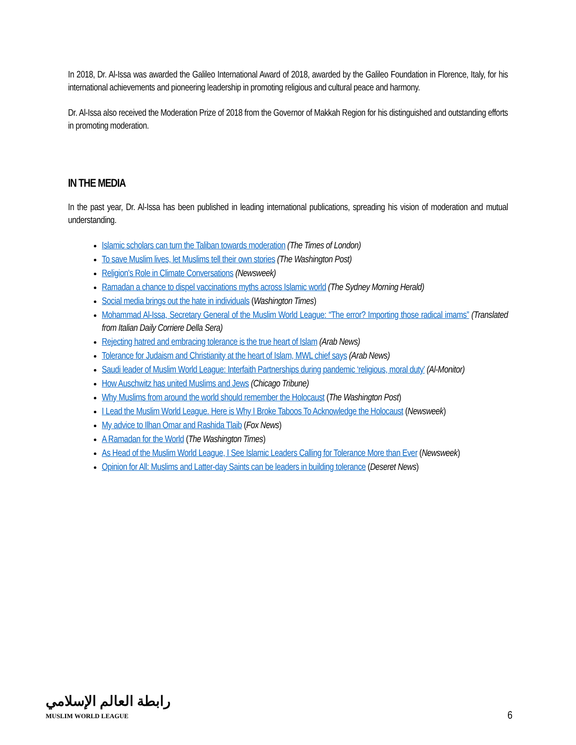In 2018, Dr. Al-Issa was awarded the Galileo International Award of 2018, awarded by the Galileo Foundation in Florence, Italy, for his international achievements and pioneering leadership in promoting religious and cultural peace and harmony.
Dr. Al-Issa also received the Moderation Prize of 2018 from the Governor of Makkah Region for his distinguished and outstanding efforts in promoting moderation.
IN THE MEDIA
In the past year, Dr. Al-Issa has been published in leading international publications, spreading his vision of moderation and mutual understanding.
Islamic scholars can turn the Taliban towards moderation (The Times of London)
To save Muslim lives, let Muslims tell their own stories (The Washington Post)
Religion's Role in Climate Conversations (Newsweek)
Ramadan a chance to dispel vaccinations myths across Islamic world (The Sydney Morning Herald)
Social media brings out the hate in individuals (Washington Times)
Mohammad Al-Issa, Secretary General of the Muslim World League: “The error? Importing those radical imams” (Translated from Italian Daily Corriere Della Sera)
Rejecting hatred and embracing tolerance is the true heart of Islam (Arab News)
Tolerance for Judaism and Christianity at the heart of Islam, MWL chief says (Arab News)
Saudi leader of Muslim World League: Interfaith Partnerships during pandemic ‘religious, moral duty’ (Al-Monitor)
How Auschwitz has united Muslims and Jews (Chicago Tribune)
Why Muslims from around the world should remember the Holocaust (The Washington Post)
I Lead the Muslim World League. Here is Why I Broke Taboos To Acknowledge the Holocaust (Newsweek)
My advice to Ilhan Omar and Rashida Tlaib (Fox News)
A Ramadan for the World (The Washington Times)
As Head of the Muslim World League, I See Islamic Leaders Calling for Tolerance More than Ever (Newsweek)
Opinion for All: Muslims and Latter-day Saints can be leaders in building tolerance (Deseret News)
رابطة العالم الإسلامي
MUSLIM WORLD LEAGUE
6